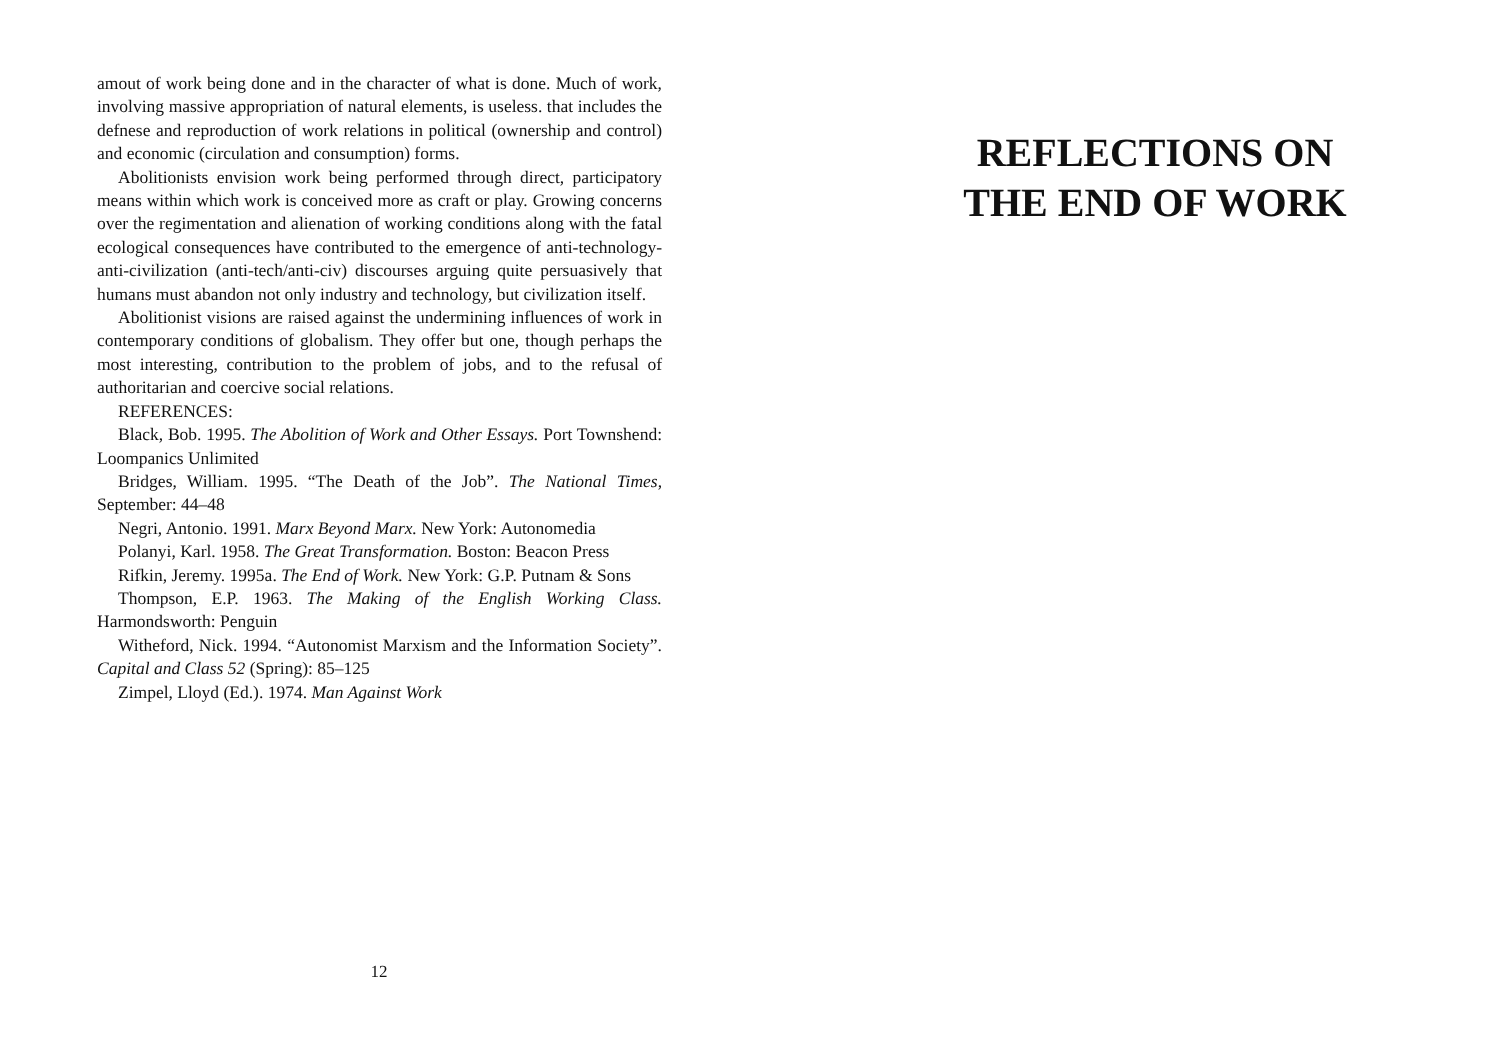amout of work being done and in the character of what is done. Much of work, involving massive appropriation of natural elements, is useless. that includes the defnese and reproduction of work relations in political (ownership and control) and economic (circulation and consumption) forms.
Abolitionists envision work being performed through direct, participatory means within which work is conceived more as craft or play. Growing concerns over the regimentation and alienation of working conditions along with the fatal ecological consequences have contributed to the emergence of anti-technology-anti-civilization (anti-tech/anti-civ) discourses arguing quite persuasively that humans must abandon not only industry and technology, but civilization itself.
Abolitionist visions are raised against the undermining influences of work in contemporary conditions of globalism. They offer but one, though perhaps the most interesting, contribution to the problem of jobs, and to the refusal of authoritarian and coercive social relations.
REFERENCES:
Black, Bob. 1995. The Abolition of Work and Other Essays. Port Townshend: Loompanics Unlimited
Bridges, William. 1995. “The Death of the Job”. The National Times, September: 44–48
Negri, Antonio. 1991. Marx Beyond Marx. New York: Autonomedia
Polanyi, Karl. 1958. The Great Transformation. Boston: Beacon Press
Rifkin, Jeremy. 1995a. The End of Work. New York: G.P. Putnam & Sons
Thompson, E.P. 1963. The Making of the English Working Class. Harmondsworth: Penguin
Witheford, Nick. 1994. “Autonomist Marxism and the Information Society”. Capital and Class 52 (Spring): 85–125
Zimpel, Lloyd (Ed.). 1974. Man Against Work
12
REFLECTIONS ON
THE END OF WORK